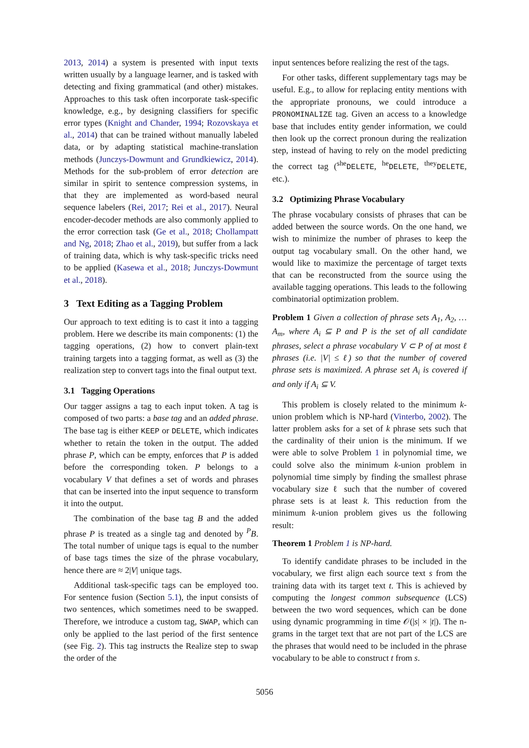2013, 2014) a system is presented with input texts written usually by a language learner, and is tasked with detecting and fixing grammatical (and other) mistakes. Approaches to this task often incorporate task-specific knowledge, e.g., by designing classifiers for specific error types (Knight and Chander, 1994; Rozovskaya et al., 2014) that can be trained without manually labeled data, or by adapting statistical machine-translation methods (Junczys-Dowmunt and Grundkiewicz, 2014). Methods for the sub-problem of error detection are similar in spirit to sentence compression systems, in that they are implemented as word-based neural sequence labelers (Rei, 2017; Rei et al., 2017). Neural encoder-decoder methods are also commonly applied to the error correction task (Ge et al., 2018; Chollampatt and Ng, 2018; Zhao et al., 2019), but suffer from a lack of training data, which is why task-specific tricks need to be applied (Kasewa et al., 2018; Junczys-Dowmunt et al., 2018).
3 Text Editing as a Tagging Problem
Our approach to text editing is to cast it into a tagging problem. Here we describe its main components: (1) the tagging operations, (2) how to convert plain-text training targets into a tagging format, as well as (3) the realization step to convert tags into the final output text.
3.1 Tagging Operations
Our tagger assigns a tag to each input token. A tag is composed of two parts: a base tag and an added phrase. The base tag is either KEEP or DELETE, which indicates whether to retain the token in the output. The added phrase P, which can be empty, enforces that P is added before the corresponding token. P belongs to a vocabulary V that defines a set of words and phrases that can be inserted into the input sequence to transform it into the output.
The combination of the base tag B and the added phrase P is treated as a single tag and denoted by <sup>P</sup>B. The total number of unique tags is equal to the number of base tags times the size of the phrase vocabulary, hence there are ≈ 2|V| unique tags.
Additional task-specific tags can be employed too. For sentence fusion (Section 5.1), the input consists of two sentences, which sometimes need to be swapped. Therefore, we introduce a custom tag, SWAP, which can only be applied to the last period of the first sentence (see Fig. 2). This tag instructs the Realize step to swap the order of the
input sentences before realizing the rest of the tags.
For other tasks, different supplementary tags may be useful. E.g., to allow for replacing entity mentions with the appropriate pronouns, we could introduce a PRONOMINALIZE tag. Given an access to a knowledge base that includes entity gender information, we could then look up the correct pronoun during the realization step, instead of having to rely on the model predicting the correct tag (<sup>she</sup>DELETE, <sup>he</sup>DELETE, <sup>they</sup>DELETE, etc.).
3.2 Optimizing Phrase Vocabulary
The phrase vocabulary consists of phrases that can be added between the source words. On the one hand, we wish to minimize the number of phrases to keep the output tag vocabulary small. On the other hand, we would like to maximize the percentage of target texts that can be reconstructed from the source using the available tagging operations. This leads to the following combinatorial optimization problem.
Problem 1 Given a collection of phrase sets A<sub>1</sub>, A<sub>2</sub>, … A<sub>m</sub>, where A<sub>i</sub> ⊆ P and P is the set of all candidate phrases, select a phrase vocabulary V ⊂ P of at most ℓ phrases (i.e. |V| ≤ ℓ) so that the number of covered phrase sets is maximized. A phrase set A<sub>i</sub> is covered if and only if A<sub>i</sub> ⊆ V.
This problem is closely related to the minimum k-union problem which is NP-hard (Vinterbo, 2002). The latter problem asks for a set of k phrase sets such that the cardinality of their union is the minimum. If we were able to solve Problem 1 in polynomial time, we could solve also the minimum k-union problem in polynomial time simply by finding the smallest phrase vocabulary size ℓ such that the number of covered phrase sets is at least k. This reduction from the minimum k-union problem gives us the following result:
Theorem 1 Problem 1 is NP-hard.
To identify candidate phrases to be included in the vocabulary, we first align each source text s from the training data with its target text t. This is achieved by computing the longest common subsequence (LCS) between the two word sequences, which can be done using dynamic programming in time 𝒪(|s| × |t|). The n-grams in the target text that are not part of the LCS are the phrases that would need to be included in the phrase vocabulary to be able to construct t from s.
5056